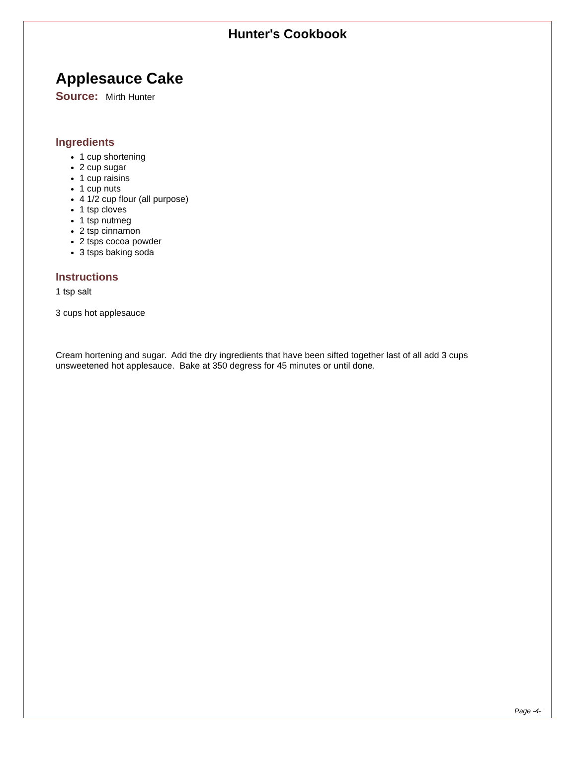Hunter's Cookbook
Applesauce Cake
Source: Mirth Hunter
Ingredients
1 cup shortening
2 cup sugar
1 cup raisins
1 cup nuts
4 1/2 cup flour (all purpose)
1 tsp cloves
1 tsp nutmeg
2 tsp cinnamon
2 tsps cocoa powder
3 tsps baking soda
Instructions
1 tsp salt
3 cups hot applesauce
Cream hortening and sugar. Add the dry ingredients that have been sifted together last of all add 3 cups unsweetened hot applesauce. Bake at 350 degress for 45 minutes or until done.
Page -4-